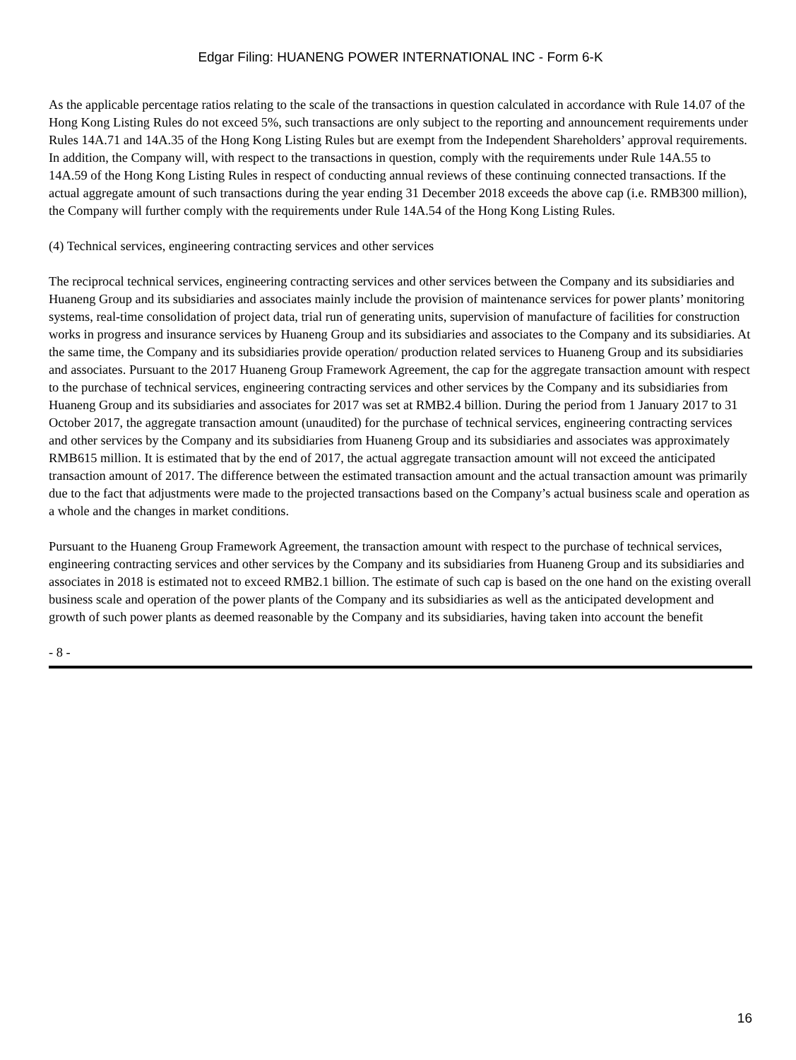Edgar Filing: HUANENG POWER INTERNATIONAL INC - Form 6-K
As the applicable percentage ratios relating to the scale of the transactions in question calculated in accordance with Rule 14.07 of the Hong Kong Listing Rules do not exceed 5%, such transactions are only subject to the reporting and announcement requirements under Rules 14A.71 and 14A.35 of the Hong Kong Listing Rules but are exempt from the Independent Shareholders’ approval requirements. In addition, the Company will, with respect to the transactions in question, comply with the requirements under Rule 14A.55 to 14A.59 of the Hong Kong Listing Rules in respect of conducting annual reviews of these continuing connected transactions. If the actual aggregate amount of such transactions during the year ending 31 December 2018 exceeds the above cap (i.e. RMB300 million), the Company will further comply with the requirements under Rule 14A.54 of the Hong Kong Listing Rules.
(4) Technical services, engineering contracting services and other services
The reciprocal technical services, engineering contracting services and other services between the Company and its subsidiaries and Huaneng Group and its subsidiaries and associates mainly include the provision of maintenance services for power plants’ monitoring systems, real-time consolidation of project data, trial run of generating units, supervision of manufacture of facilities for construction works in progress and insurance services by Huaneng Group and its subsidiaries and associates to the Company and its subsidiaries. At the same time, the Company and its subsidiaries provide operation/ production related services to Huaneng Group and its subsidiaries and associates. Pursuant to the 2017 Huaneng Group Framework Agreement, the cap for the aggregate transaction amount with respect to the purchase of technical services, engineering contracting services and other services by the Company and its subsidiaries from Huaneng Group and its subsidiaries and associates for 2017 was set at RMB2.4 billion. During the period from 1 January 2017 to 31 October 2017, the aggregate transaction amount (unaudited) for the purchase of technical services, engineering contracting services and other services by the Company and its subsidiaries from Huaneng Group and its subsidiaries and associates was approximately RMB615 million. It is estimated that by the end of 2017, the actual aggregate transaction amount will not exceed the anticipated transaction amount of 2017. The difference between the estimated transaction amount and the actual transaction amount was primarily due to the fact that adjustments were made to the projected transactions based on the Company’s actual business scale and operation as a whole and the changes in market conditions.
Pursuant to the Huaneng Group Framework Agreement, the transaction amount with respect to the purchase of technical services, engineering contracting services and other services by the Company and its subsidiaries from Huaneng Group and its subsidiaries and associates in 2018 is estimated not to exceed RMB2.1 billion. The estimate of such cap is based on the one hand on the existing overall business scale and operation of the power plants of the Company and its subsidiaries as well as the anticipated development and growth of such power plants as deemed reasonable by the Company and its subsidiaries, having taken into account the benefit
- 8 -
16